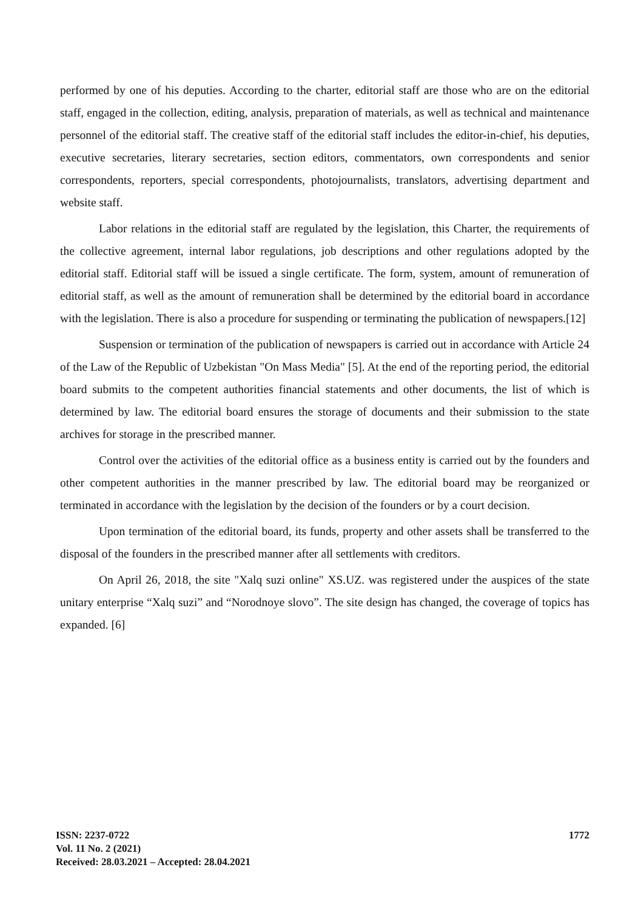performed by one of his deputies. According to the charter, editorial staff are those who are on the editorial staff, engaged in the collection, editing, analysis, preparation of materials, as well as technical and maintenance personnel of the editorial staff. The creative staff of the editorial staff includes the editor-in-chief, his deputies, executive secretaries, literary secretaries, section editors, commentators, own correspondents and senior correspondents, reporters, special correspondents, photojournalists, translators, advertising department and website staff.
Labor relations in the editorial staff are regulated by the legislation, this Charter, the requirements of the collective agreement, internal labor regulations, job descriptions and other regulations adopted by the editorial staff. Editorial staff will be issued a single certificate. The form, system, amount of remuneration of editorial staff, as well as the amount of remuneration shall be determined by the editorial board in accordance with the legislation. There is also a procedure for suspending or terminating the publication of newspapers.[12]
Suspension or termination of the publication of newspapers is carried out in accordance with Article 24 of the Law of the Republic of Uzbekistan "On Mass Media" [5]. At the end of the reporting period, the editorial board submits to the competent authorities financial statements and other documents, the list of which is determined by law. The editorial board ensures the storage of documents and their submission to the state archives for storage in the prescribed manner.
Control over the activities of the editorial office as a business entity is carried out by the founders and other competent authorities in the manner prescribed by law. The editorial board may be reorganized or terminated in accordance with the legislation by the decision of the founders or by a court decision.
Upon termination of the editorial board, its funds, property and other assets shall be transferred to the disposal of the founders in the prescribed manner after all settlements with creditors.
On April 26, 2018, the site "Xalq suzi online" XS.UZ. was registered under the auspices of the state unitary enterprise “Xalq suzi” and “Norodnoye slovo”. The site design has changed, the coverage of topics has expanded. [6]
ISSN: 2237-0722
Vol. 11 No. 2 (2021)
Received: 28.03.2021 – Accepted: 28.04.2021
1772